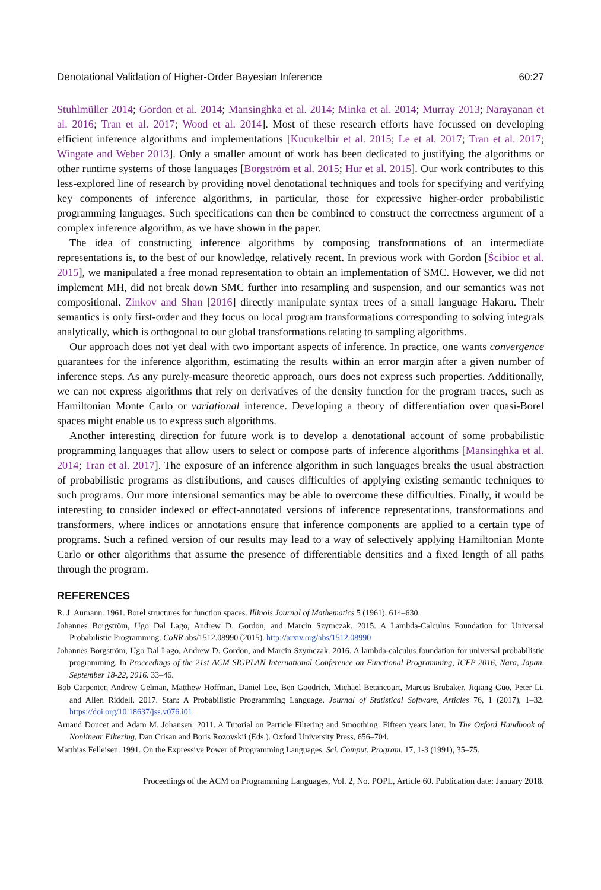Denotational Validation of Higher-Order Bayesian Inference 60:27
Stuhlmüller 2014; Gordon et al. 2014; Mansinghka et al. 2014; Minka et al. 2014; Murray 2013; Narayanan et al. 2016; Tran et al. 2017; Wood et al. 2014]. Most of these research efforts have focussed on developing efficient inference algorithms and implementations [Kucukelbir et al. 2015; Le et al. 2017; Tran et al. 2017; Wingate and Weber 2013]. Only a smaller amount of work has been dedicated to justifying the algorithms or other runtime systems of those languages [Borgström et al. 2015; Hur et al. 2015]. Our work contributes to this less-explored line of research by providing novel denotational techniques and tools for specifying and verifying key components of inference algorithms, in particular, those for expressive higher-order probabilistic programming languages. Such specifications can then be combined to construct the correctness argument of a complex inference algorithm, as we have shown in the paper.
The idea of constructing inference algorithms by composing transformations of an intermediate representations is, to the best of our knowledge, relatively recent. In previous work with Gordon [Ścibior et al. 2015], we manipulated a free monad representation to obtain an implementation of SMC. However, we did not implement MH, did not break down SMC further into resampling and suspension, and our semantics was not compositional. Zinkov and Shan [2016] directly manipulate syntax trees of a small language Hakaru. Their semantics is only first-order and they focus on local program transformations corresponding to solving integrals analytically, which is orthogonal to our global transformations relating to sampling algorithms.
Our approach does not yet deal with two important aspects of inference. In practice, one wants convergence guarantees for the inference algorithm, estimating the results within an error margin after a given number of inference steps. As any purely-measure theoretic approach, ours does not express such properties. Additionally, we can not express algorithms that rely on derivatives of the density function for the program traces, such as Hamiltonian Monte Carlo or variational inference. Developing a theory of differentiation over quasi-Borel spaces might enable us to express such algorithms.
Another interesting direction for future work is to develop a denotational account of some probabilistic programming languages that allow users to select or compose parts of inference algorithms [Mansinghka et al. 2014; Tran et al. 2017]. The exposure of an inference algorithm in such languages breaks the usual abstraction of probabilistic programs as distributions, and causes difficulties of applying existing semantic techniques to such programs. Our more intensional semantics may be able to overcome these difficulties. Finally, it would be interesting to consider indexed or effect-annotated versions of inference representations, transformations and transformers, where indices or annotations ensure that inference components are applied to a certain type of programs. Such a refined version of our results may lead to a way of selectively applying Hamiltonian Monte Carlo or other algorithms that assume the presence of differentiable densities and a fixed length of all paths through the program.
REFERENCES
R. J. Aumann. 1961. Borel structures for function spaces. Illinois Journal of Mathematics 5 (1961), 614–630.
Johannes Borgström, Ugo Dal Lago, Andrew D. Gordon, and Marcin Szymczak. 2015. A Lambda-Calculus Foundation for Universal Probabilistic Programming. CoRR abs/1512.08990 (2015). http://arxiv.org/abs/1512.08990
Johannes Borgström, Ugo Dal Lago, Andrew D. Gordon, and Marcin Szymczak. 2016. A lambda-calculus foundation for universal probabilistic programming. In Proceedings of the 21st ACM SIGPLAN International Conference on Functional Programming, ICFP 2016, Nara, Japan, September 18-22, 2016. 33–46.
Bob Carpenter, Andrew Gelman, Matthew Hoffman, Daniel Lee, Ben Goodrich, Michael Betancourt, Marcus Brubaker, Jiqiang Guo, Peter Li, and Allen Riddell. 2017. Stan: A Probabilistic Programming Language. Journal of Statistical Software, Articles 76, 1 (2017), 1–32. https://doi.org/10.18637/jss.v076.i01
Arnaud Doucet and Adam M. Johansen. 2011. A Tutorial on Particle Filtering and Smoothing: Fifteen years later. In The Oxford Handbook of Nonlinear Filtering, Dan Crisan and Boris Rozovskii (Eds.). Oxford University Press, 656–704.
Matthias Felleisen. 1991. On the Expressive Power of Programming Languages. Sci. Comput. Program. 17, 1-3 (1991), 35–75.
Proceedings of the ACM on Programming Languages, Vol. 2, No. POPL, Article 60. Publication date: January 2018.